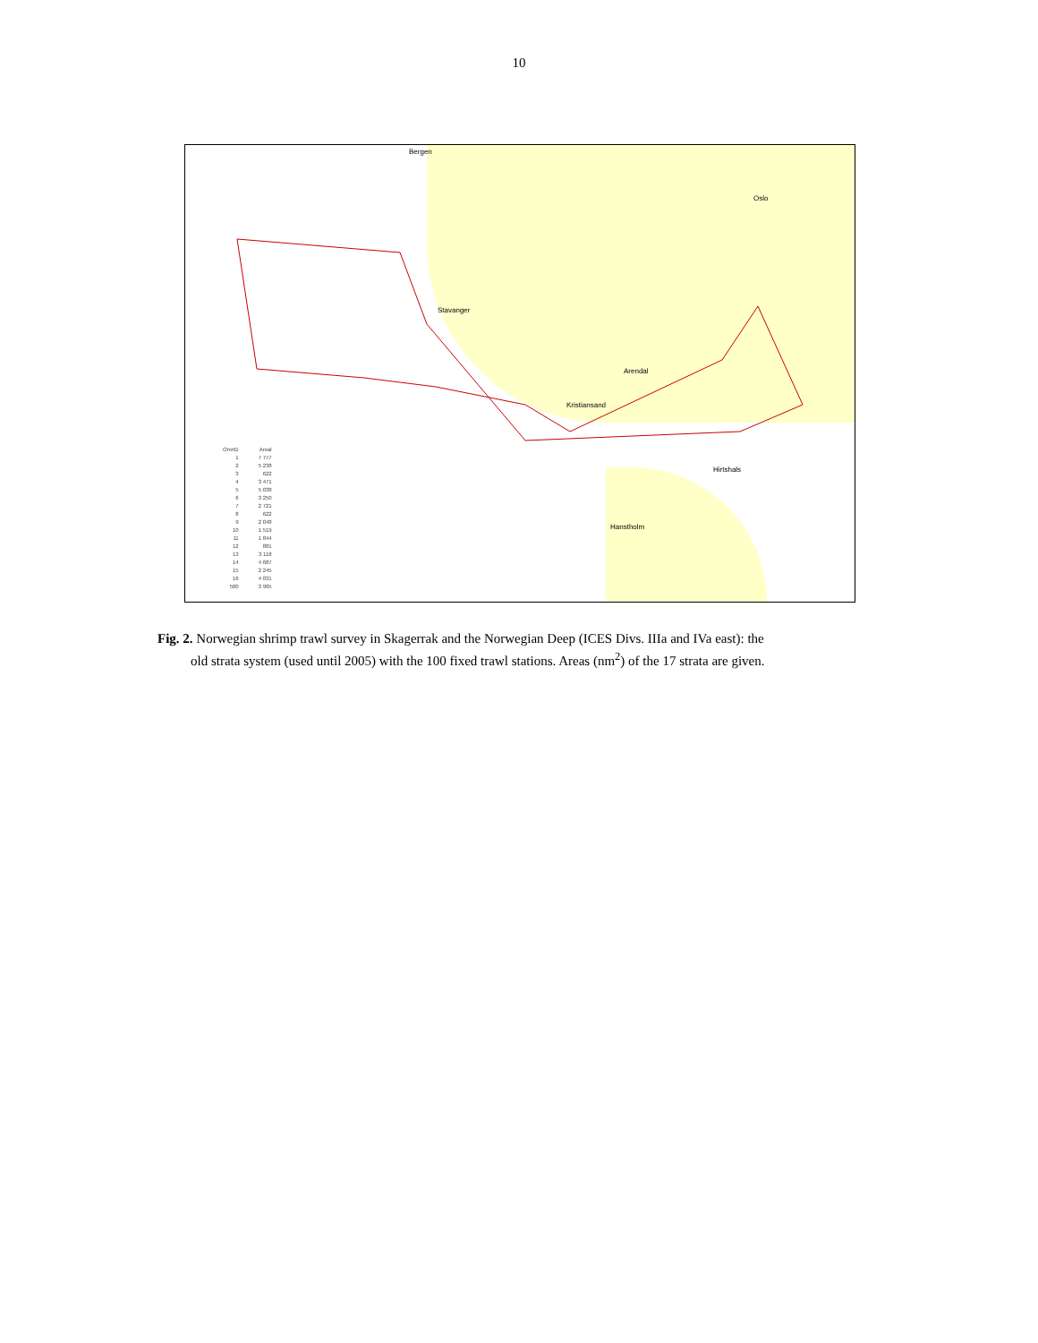10
Bergen
Oslo
Stavanger
Arendal
Kristiansand
Hirtshals
Hanstholm
| OmrID | Areal |
| 1 | 7 777 |
| 2 | 5 238 |
| 3 | 622 |
| 4 | 3 471 |
| 5 | 5 038 |
| 6 | 3 250 |
| 7 | 2 721 |
| 8 | 622 |
| 9 | 2 048 |
| 10 | 1 519 |
| 11 | 1 844 |
| 12 | 881 |
| 13 | 3 118 |
| 14 | 4 687 |
| 15 | 2 245 |
| 16 | 4 031 |
| 500 | 3 905 |
Fig. 2. Norwegian shrimp trawl survey in Skagerrak and the Norwegian Deep (ICES Divs. IIIa and IVa east): the
old strata system (used until 2005) with the 100 fixed trawl stations. Areas (nm<sup>2</sup>) of the 17 strata are given.